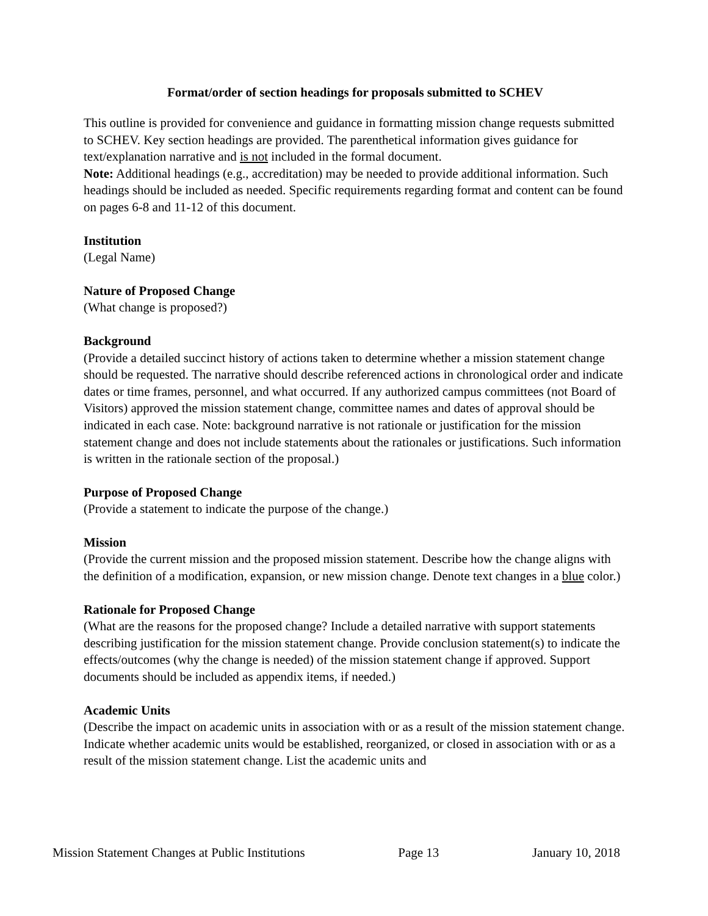Format/order of section headings for proposals submitted to SCHEV
This outline is provided for convenience and guidance in formatting mission change requests submitted to SCHEV. Key section headings are provided. The parenthetical information gives guidance for text/explanation narrative and is not included in the formal document.
Note: Additional headings (e.g., accreditation) may be needed to provide additional information. Such headings should be included as needed. Specific requirements regarding format and content can be found on pages 6-8 and 11-12 of this document.
Institution
(Legal Name)
Nature of Proposed Change
(What change is proposed?)
Background
(Provide a detailed succinct history of actions taken to determine whether a mission statement change should be requested. The narrative should describe referenced actions in chronological order and indicate dates or time frames, personnel, and what occurred. If any authorized campus committees (not Board of Visitors) approved the mission statement change, committee names and dates of approval should be indicated in each case. Note: background narrative is not rationale or justification for the mission statement change and does not include statements about the rationales or justifications. Such information is written in the rationale section of the proposal.)
Purpose of Proposed Change
(Provide a statement to indicate the purpose of the change.)
Mission
(Provide the current mission and the proposed mission statement. Describe how the change aligns with the definition of a modification, expansion, or new mission change. Denote text changes in a blue color.)
Rationale for Proposed Change
(What are the reasons for the proposed change? Include a detailed narrative with support statements describing justification for the mission statement change. Provide conclusion statement(s) to indicate the effects/outcomes (why the change is needed) of the mission statement change if approved. Support documents should be included as appendix items, if needed.)
Academic Units
(Describe the impact on academic units in association with or as a result of the mission statement change. Indicate whether academic units would be established, reorganized, or closed in association with or as a result of the mission statement change. List the academic units and
Mission Statement Changes at Public Institutions Page 13 January 10, 2018